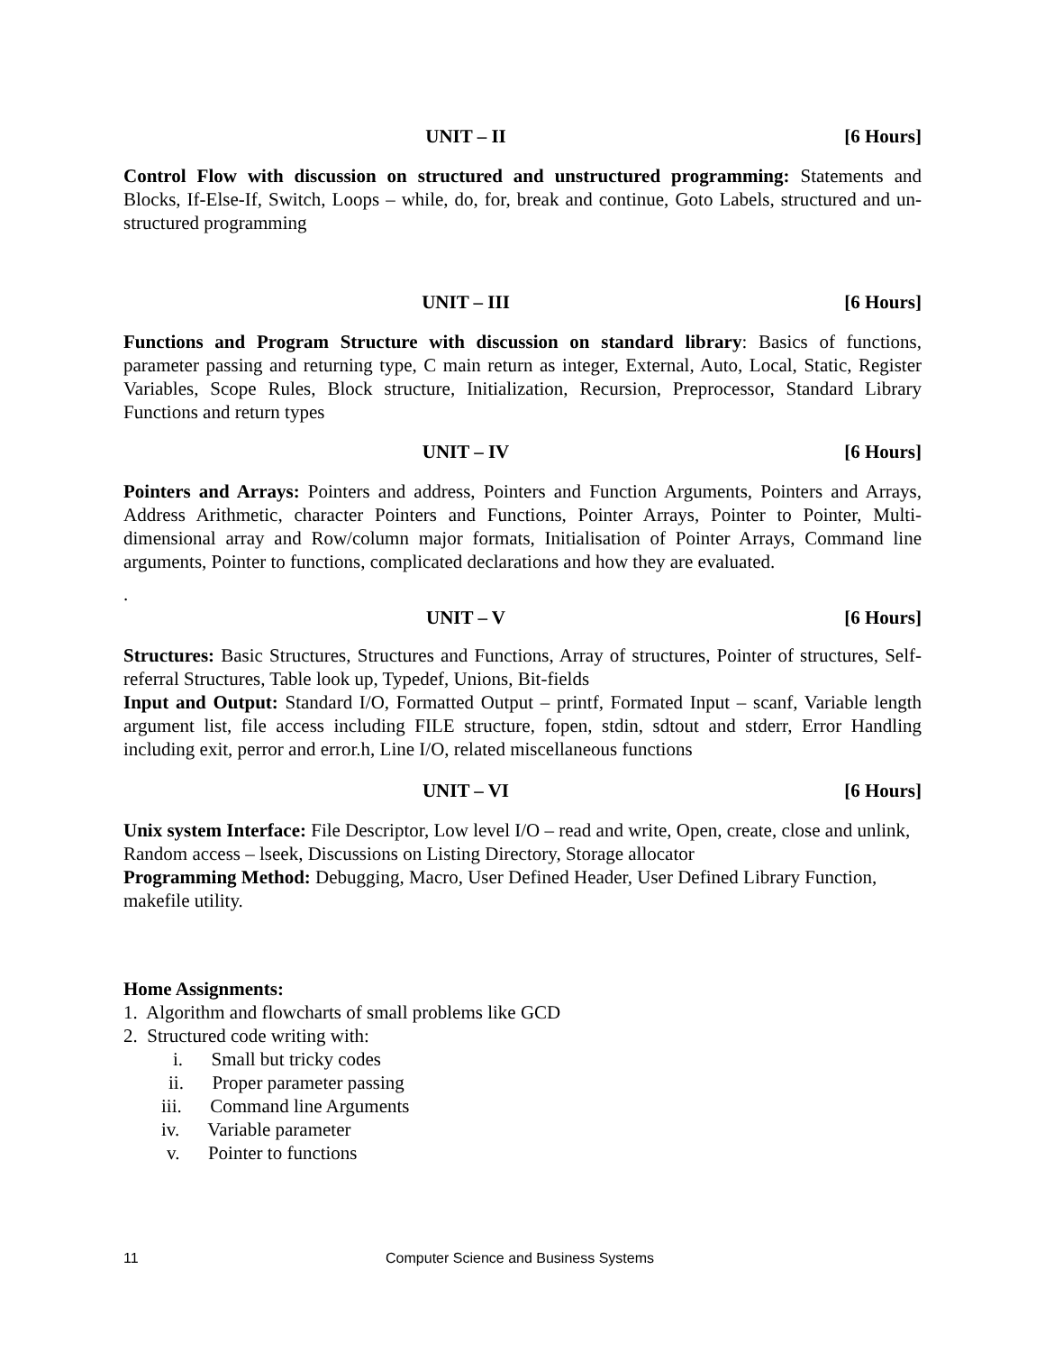UNIT – II [6 Hours]
Control Flow with discussion on structured and unstructured programming: Statements and Blocks, If-Else-If, Switch, Loops – while, do, for, break and continue, Goto Labels, structured and un- structured programming
UNIT – III [6 Hours]
Functions and Program Structure with discussion on standard library: Basics of functions, parameter passing and returning type, C main return as integer, External, Auto, Local, Static, Register Variables, Scope Rules, Block structure, Initialization, Recursion, Preprocessor, Standard Library Functions and return types
UNIT – IV [6 Hours]
Pointers and Arrays: Pointers and address, Pointers and Function Arguments, Pointers and Arrays, Address Arithmetic, character Pointers and Functions, Pointer Arrays, Pointer to Pointer, Multi-dimensional array and Row/column major formats, Initialisation of Pointer Arrays, Command line arguments, Pointer to functions, complicated declarations and how they are evaluated.
.
UNIT – V [6 Hours]
Structures: Basic Structures, Structures and Functions, Array of structures, Pointer of structures, Self-referral Structures, Table look up, Typedef, Unions, Bit-fields
Input and Output: Standard I/O, Formatted Output – printf, Formated Input – scanf, Variable length argument list, file access including FILE structure, fopen, stdin, sdtout and stderr, Error Handling including exit, perror and error.h, Line I/O, related miscellaneous functions
UNIT – VI [6 Hours]
Unix system Interface: File Descriptor, Low level I/O – read and write, Open, create, close and unlink, Random access – lseek, Discussions on Listing Directory, Storage allocator
Programming Method: Debugging, Macro, User Defined Header, User Defined Library Function, makefile utility.
Home Assignments:
1. Algorithm and flowcharts of small problems like GCD
2. Structured code writing with:
i. Small but tricky codes
ii. Proper parameter passing
iii. Command line Arguments
iv. Variable parameter
v. Pointer to functions
11 Computer Science and Business Systems